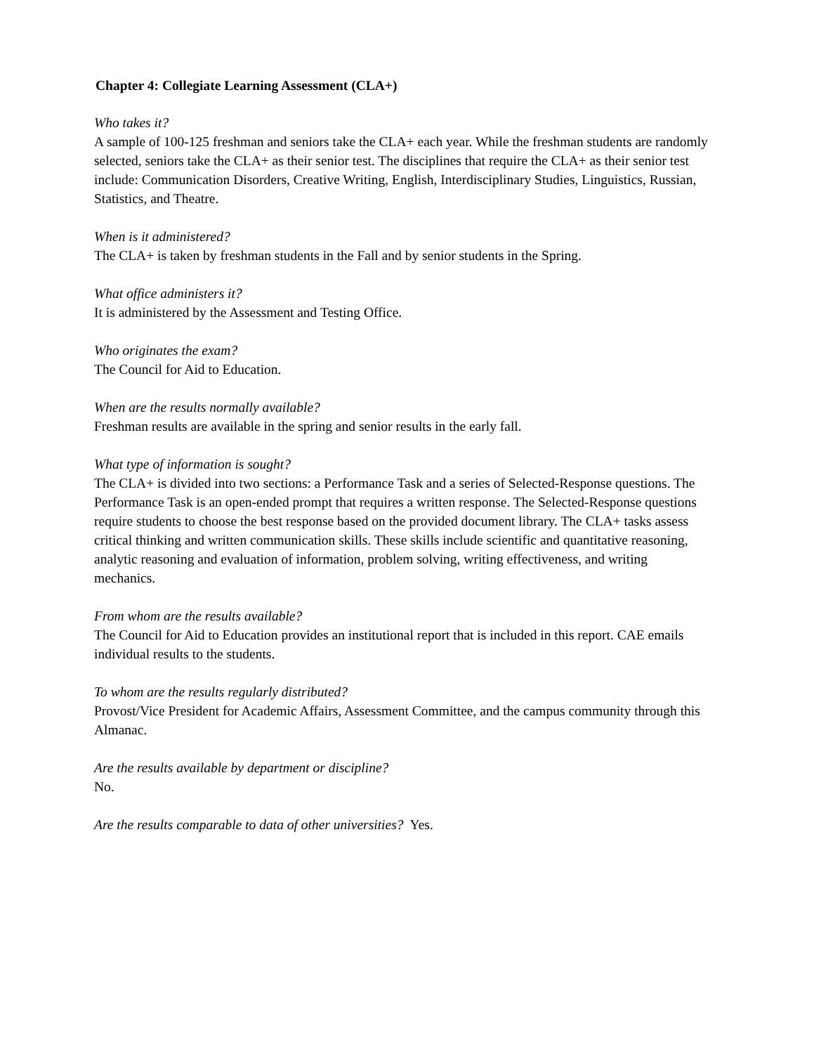Chapter 4: Collegiate Learning Assessment (CLA+)
Who takes it?
A sample of 100-125 freshman and seniors take the CLA+ each year. While the freshman students are randomly selected, seniors take the CLA+ as their senior test. The disciplines that require the CLA+ as their senior test include: Communication Disorders, Creative Writing, English, Interdisciplinary Studies, Linguistics, Russian, Statistics, and Theatre.
When is it administered?
The CLA+ is taken by freshman students in the Fall and by senior students in the Spring.
What office administers it?
It is administered by the Assessment and Testing Office.
Who originates the exam?
The Council for Aid to Education.
When are the results normally available?
Freshman results are available in the spring and senior results in the early fall.
What type of information is sought?
The CLA+ is divided into two sections: a Performance Task and a series of Selected-Response questions. The Performance Task is an open-ended prompt that requires a written response. The Selected-Response questions require students to choose the best response based on the provided document library. The CLA+ tasks assess critical thinking and written communication skills. These skills include scientific and quantitative reasoning, analytic reasoning and evaluation of information, problem solving, writing effectiveness, and writing mechanics.
From whom are the results available?
The Council for Aid to Education provides an institutional report that is included in this report. CAE emails individual results to the students.
To whom are the results regularly distributed?
Provost/Vice President for Academic Affairs, Assessment Committee, and the campus community through this Almanac.
Are the results available by department or discipline?
No.
Are the results comparable to data of other universities? Yes.